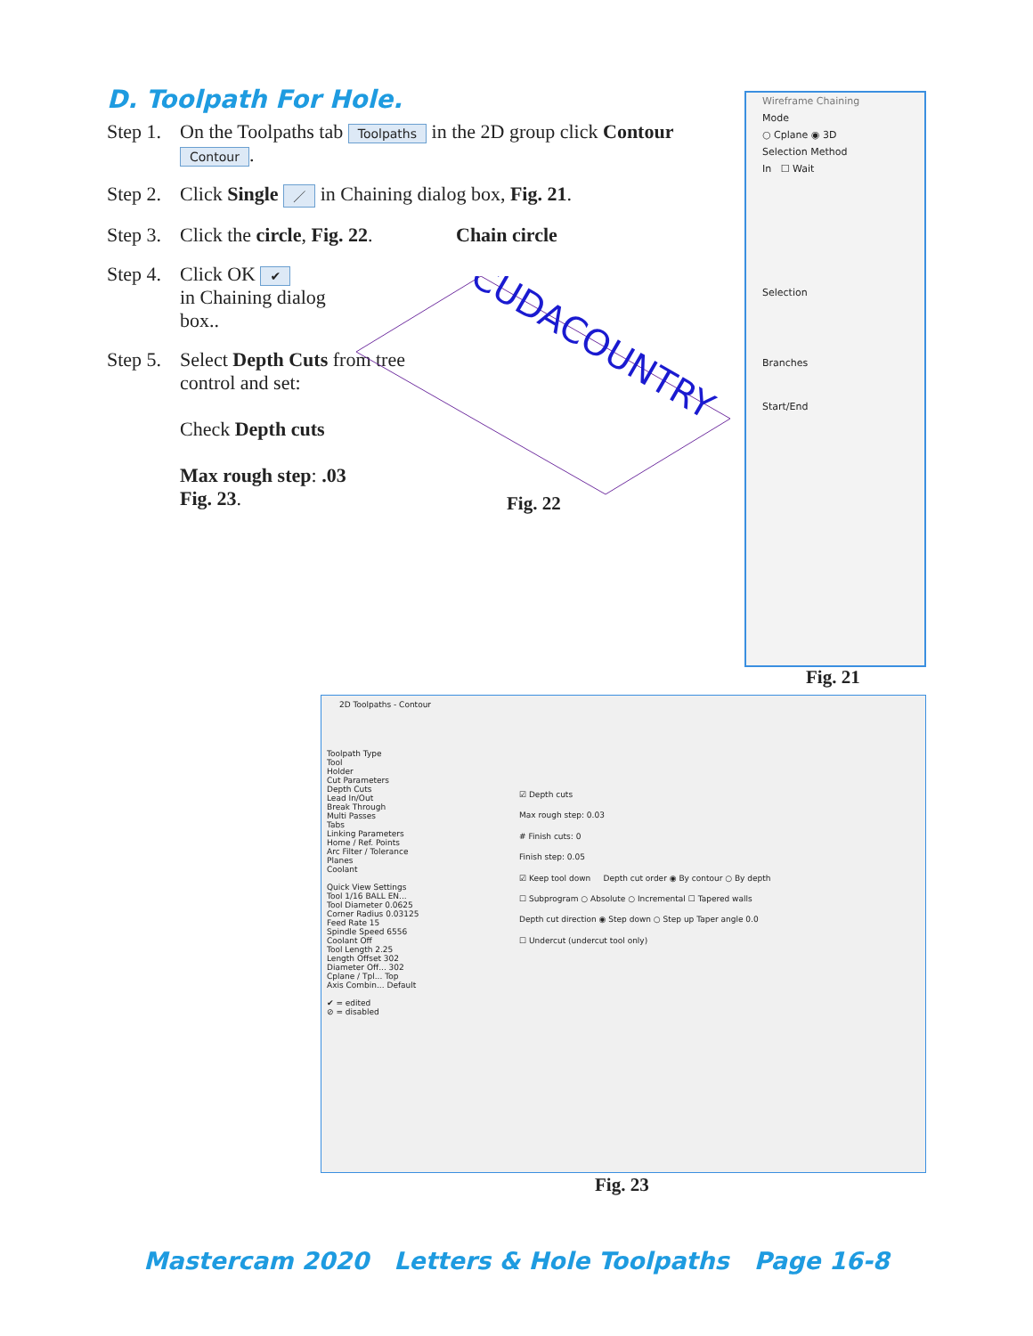D. Toolpath For Hole.
Step 1. On the Toolpaths tab Toolpaths in the 2D group click Contour Contour.
Step 2. Click Single ／ in Chaining dialog box, Fig. 21.
Step 3. Click the circle, Fig. 22. Chain circle
Step 4. Click OK ✔
in Chaining dialog
box..
Step 5. Select Depth Cuts from tree
control and set:
Check Depth cuts
Max rough step: .03
Fig. 23.
CUDACOUNTRY
Fig. 22
Wireframe Chaining
Mode
○ Cplane ◉ 3D
Selection Method
In ☐ Wait
Selection
Branches
Start/End
Fig. 21
2D Toolpaths - Contour
Toolpath Type
Tool
Holder
Cut Parameters
Depth Cuts
Lead In/Out
Break Through
Multi Passes
Tabs
Linking Parameters
Home / Ref. Points
Arc Filter / Tolerance
Planes
Coolant
Quick View Settings
Tool 1/16 BALL EN...
Tool Diameter 0.0625
Corner Radius 0.03125
Feed Rate 15
Spindle Speed 6556
Coolant Off
Tool Length 2.25
Length Offset 302
Diameter Off... 302
Cplane / Tpl... Top
Axis Combin... Default
✔ = edited
⊘ = disabled
☑ Depth cuts
Max rough step: 0.03
# Finish cuts: 0
Finish step: 0.05
☑ Keep tool down Depth cut order ◉ By contour ○ By depth
☐ Subprogram ○ Absolute ○ Incremental ☐ Tapered walls
Depth cut direction ◉ Step down ○ Step up Taper angle 0.0
☐ Undercut (undercut tool only)
Fig. 23
Mastercam 2020 Letters & Hole Toolpaths Page 16-8